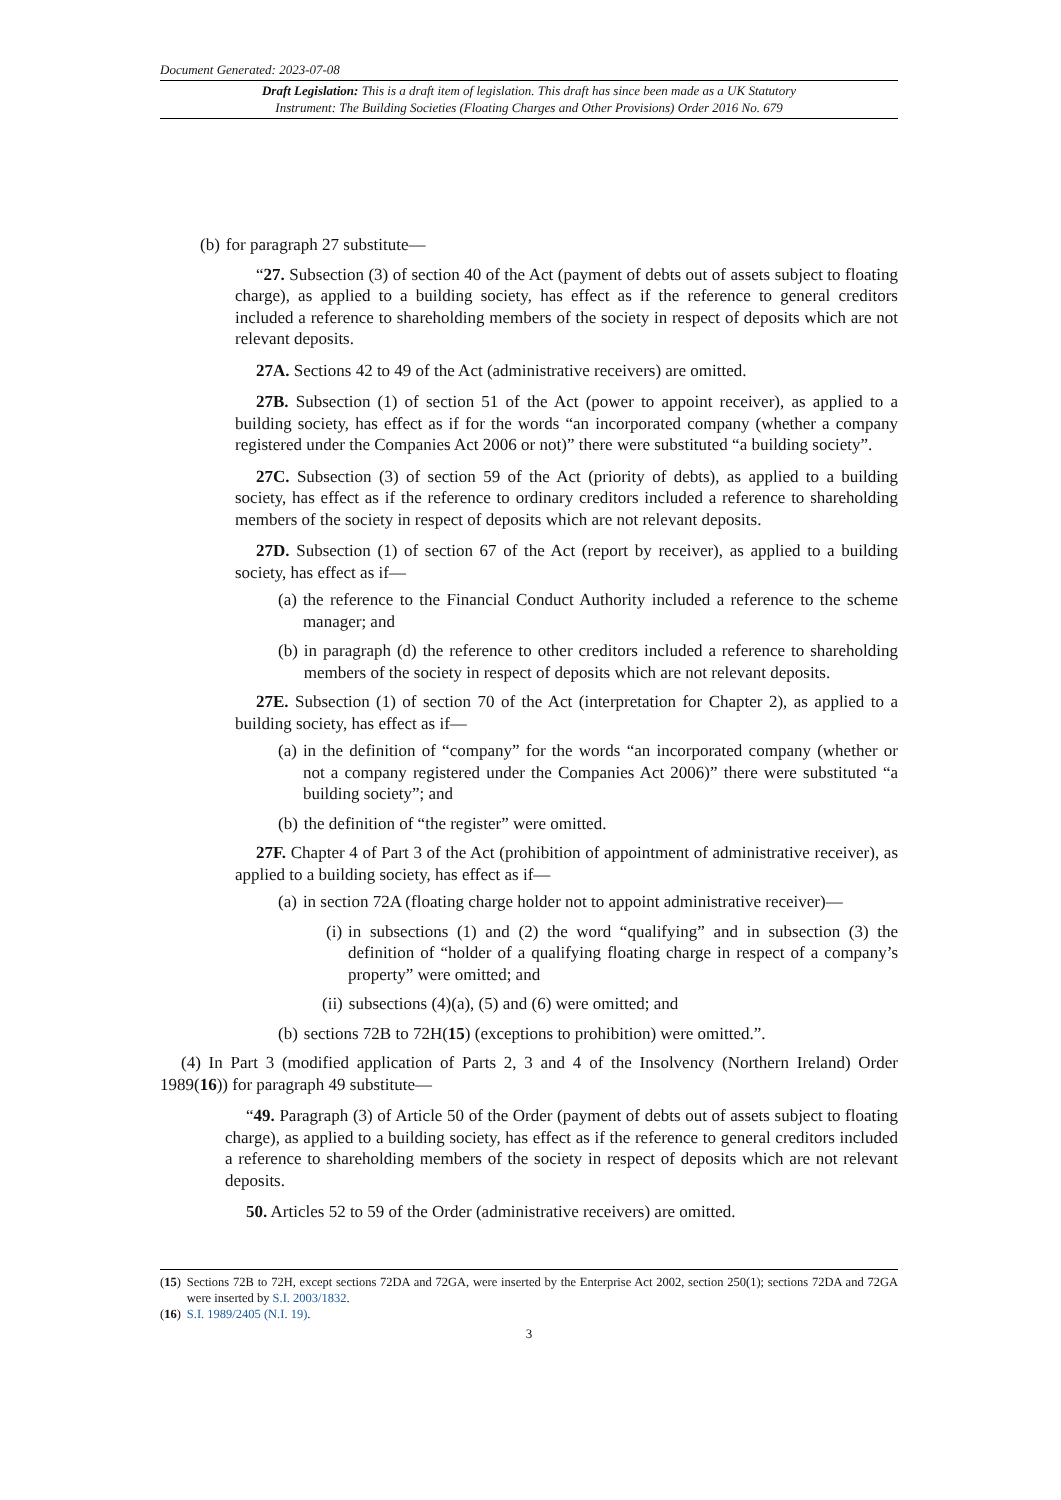Document Generated: 2023-07-08
Draft Legislation: This is a draft item of legislation. This draft has since been made as a UK Statutory
Instrument: The Building Societies (Floating Charges and Other Provisions) Order 2016 No. 679
(b) for paragraph 27 substitute—
“27. Subsection (3) of section 40 of the Act (payment of debts out of assets subject to floating charge), as applied to a building society, has effect as if the reference to general creditors included a reference to shareholding members of the society in respect of deposits which are not relevant deposits.
27A. Sections 42 to 49 of the Act (administrative receivers) are omitted.
27B. Subsection (1) of section 51 of the Act (power to appoint receiver), as applied to a building society, has effect as if for the words “an incorporated company (whether a company registered under the Companies Act 2006 or not)” there were substituted “a building society”.
27C. Subsection (3) of section 59 of the Act (priority of debts), as applied to a building society, has effect as if the reference to ordinary creditors included a reference to shareholding members of the society in respect of deposits which are not relevant deposits.
27D. Subsection (1) of section 67 of the Act (report by receiver), as applied to a building society, has effect as if—
(a) the reference to the Financial Conduct Authority included a reference to the scheme manager; and
(b) in paragraph (d) the reference to other creditors included a reference to shareholding members of the society in respect of deposits which are not relevant deposits.
27E. Subsection (1) of section 70 of the Act (interpretation for Chapter 2), as applied to a building society, has effect as if—
(a) in the definition of “company” for the words “an incorporated company (whether or not a company registered under the Companies Act 2006)” there were substituted “a building society”; and
(b) the definition of “the register” were omitted.
27F. Chapter 4 of Part 3 of the Act (prohibition of appointment of administrative receiver), as applied to a building society, has effect as if—
(a) in section 72A (floating charge holder not to appoint administrative receiver)—
(i) in subsections (1) and (2) the word “qualifying” and in subsection (3) the definition of “holder of a qualifying floating charge in respect of a company’s property” were omitted; and
(ii) subsections (4)(a), (5) and (6) were omitted; and
(b) sections 72B to 72H(15) (exceptions to prohibition) were omitted.”.
(4) In Part 3 (modified application of Parts 2, 3 and 4 of the Insolvency (Northern Ireland) Order 1989(16)) for paragraph 49 substitute—
“49. Paragraph (3) of Article 50 of the Order (payment of debts out of assets subject to floating charge), as applied to a building society, has effect as if the reference to general creditors included a reference to shareholding members of the society in respect of deposits which are not relevant deposits.
50. Articles 52 to 59 of the Order (administrative receivers) are omitted.
(15) Sections 72B to 72H, except sections 72DA and 72GA, were inserted by the Enterprise Act 2002, section 250(1); sections 72DA and 72GA were inserted by S.I. 2003/1832.
(16) S.I. 1989/2405 (N.I. 19).
3